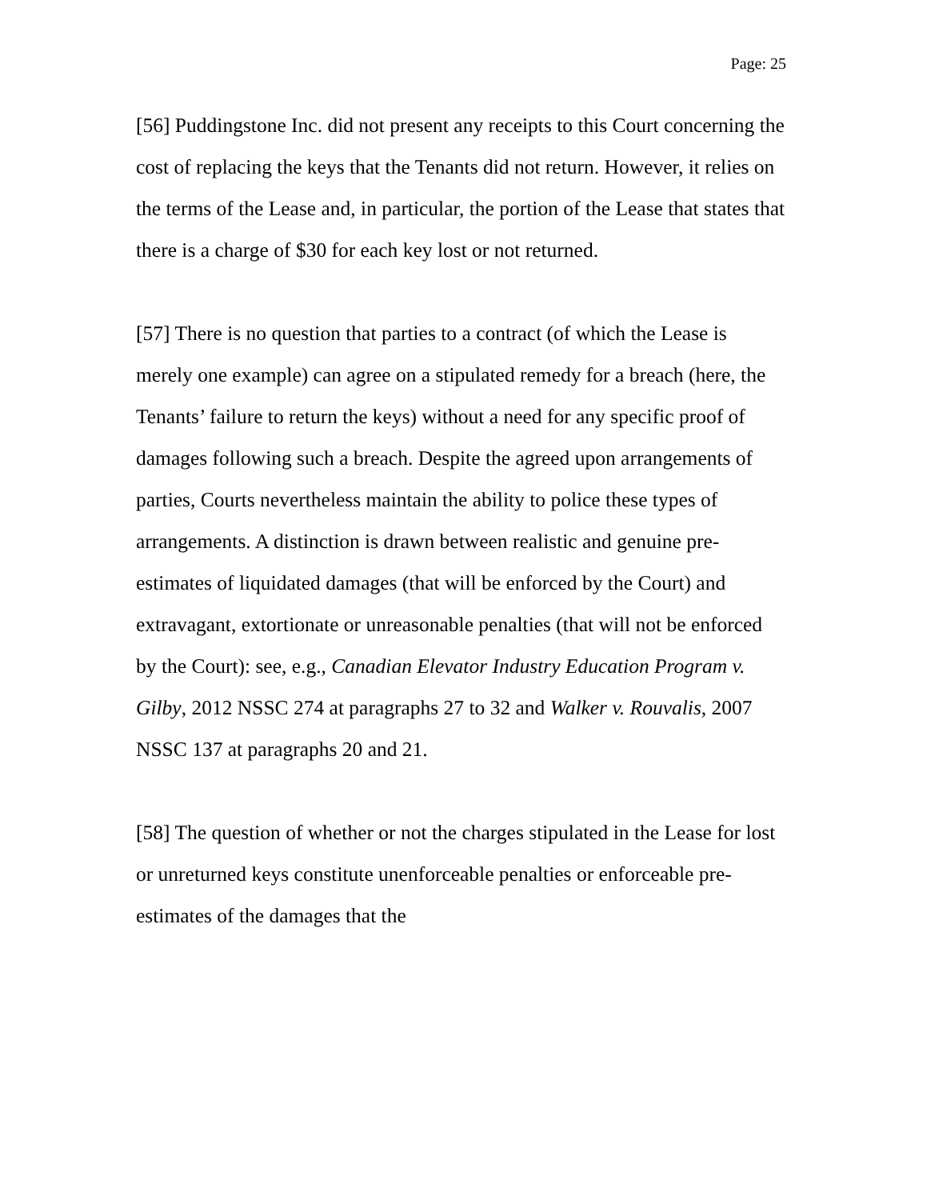Page: 25
[56] Puddingstone Inc. did not present any receipts to this Court concerning the cost of replacing the keys that the Tenants did not return. However, it relies on the terms of the Lease and, in particular, the portion of the Lease that states that there is a charge of $30 for each key lost or not returned.
[57] There is no question that parties to a contract (of which the Lease is merely one example) can agree on a stipulated remedy for a breach (here, the Tenants’ failure to return the keys) without a need for any specific proof of damages following such a breach. Despite the agreed upon arrangements of parties, Courts nevertheless maintain the ability to police these types of arrangements. A distinction is drawn between realistic and genuine pre-estimates of liquidated damages (that will be enforced by the Court) and extravagant, extortionate or unreasonable penalties (that will not be enforced by the Court): see, e.g., Canadian Elevator Industry Education Program v. Gilby, 2012 NSSC 274 at paragraphs 27 to 32 and Walker v. Rouvalis, 2007 NSSC 137 at paragraphs 20 and 21.
[58] The question of whether or not the charges stipulated in the Lease for lost or unreturned keys constitute unenforceable penalties or enforceable pre-estimates of the damages that the